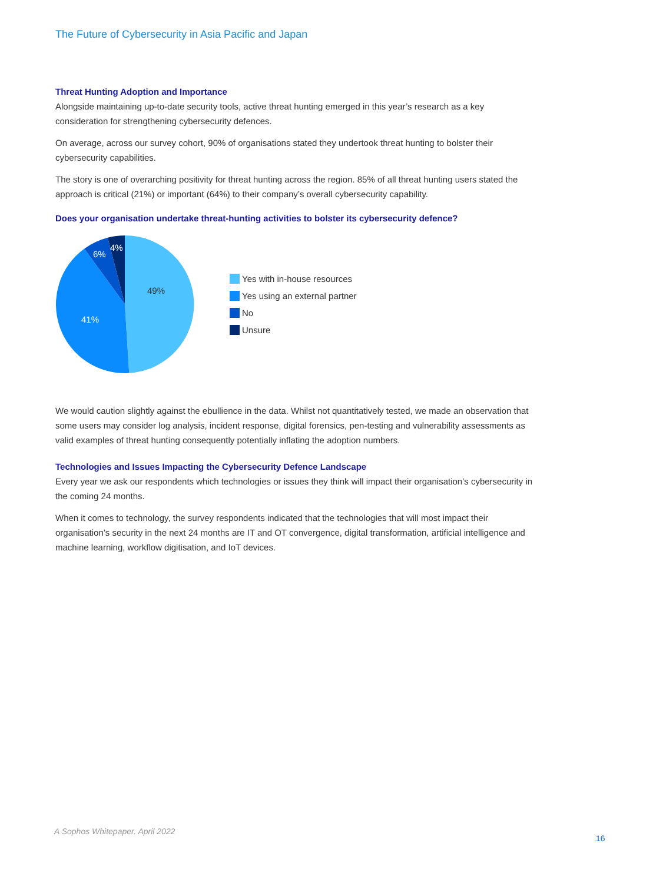The Future of Cybersecurity in Asia Pacific and Japan
Threat Hunting Adoption and Importance
Alongside maintaining up-to-date security tools, active threat hunting emerged in this year’s research as a key consideration for strengthening cybersecurity defences.
On average, across our survey cohort, 90% of organisations stated they undertook threat hunting to bolster their cybersecurity capabilities.
The story is one of overarching positivity for threat hunting across the region. 85% of all threat hunting users stated the approach is critical (21%) or important (64%) to their company’s overall cybersecurity capability.
Does your organisation undertake threat-hunting activities to bolster its cybersecurity defence?
49%
41%
6%
4%
Yes with in-house resources
Yes using an external partner
No
Unsure
We would caution slightly against the ebullience in the data. Whilst not quantitatively tested, we made an observation that some users may consider log analysis, incident response, digital forensics, pen-testing and vulnerability assessments as valid examples of threat hunting consequently potentially inflating the adoption numbers.
Technologies and Issues Impacting the Cybersecurity Defence Landscape
Every year we ask our respondents which technologies or issues they think will impact their organisation’s cybersecurity in the coming 24 months.
When it comes to technology, the survey respondents indicated that the technologies that will most impact their organisation’s security in the next 24 months are IT and OT convergence, digital transformation, artificial intelligence and machine learning, workflow digitisation, and IoT devices.
A Sophos Whitepaper. April 2022
16